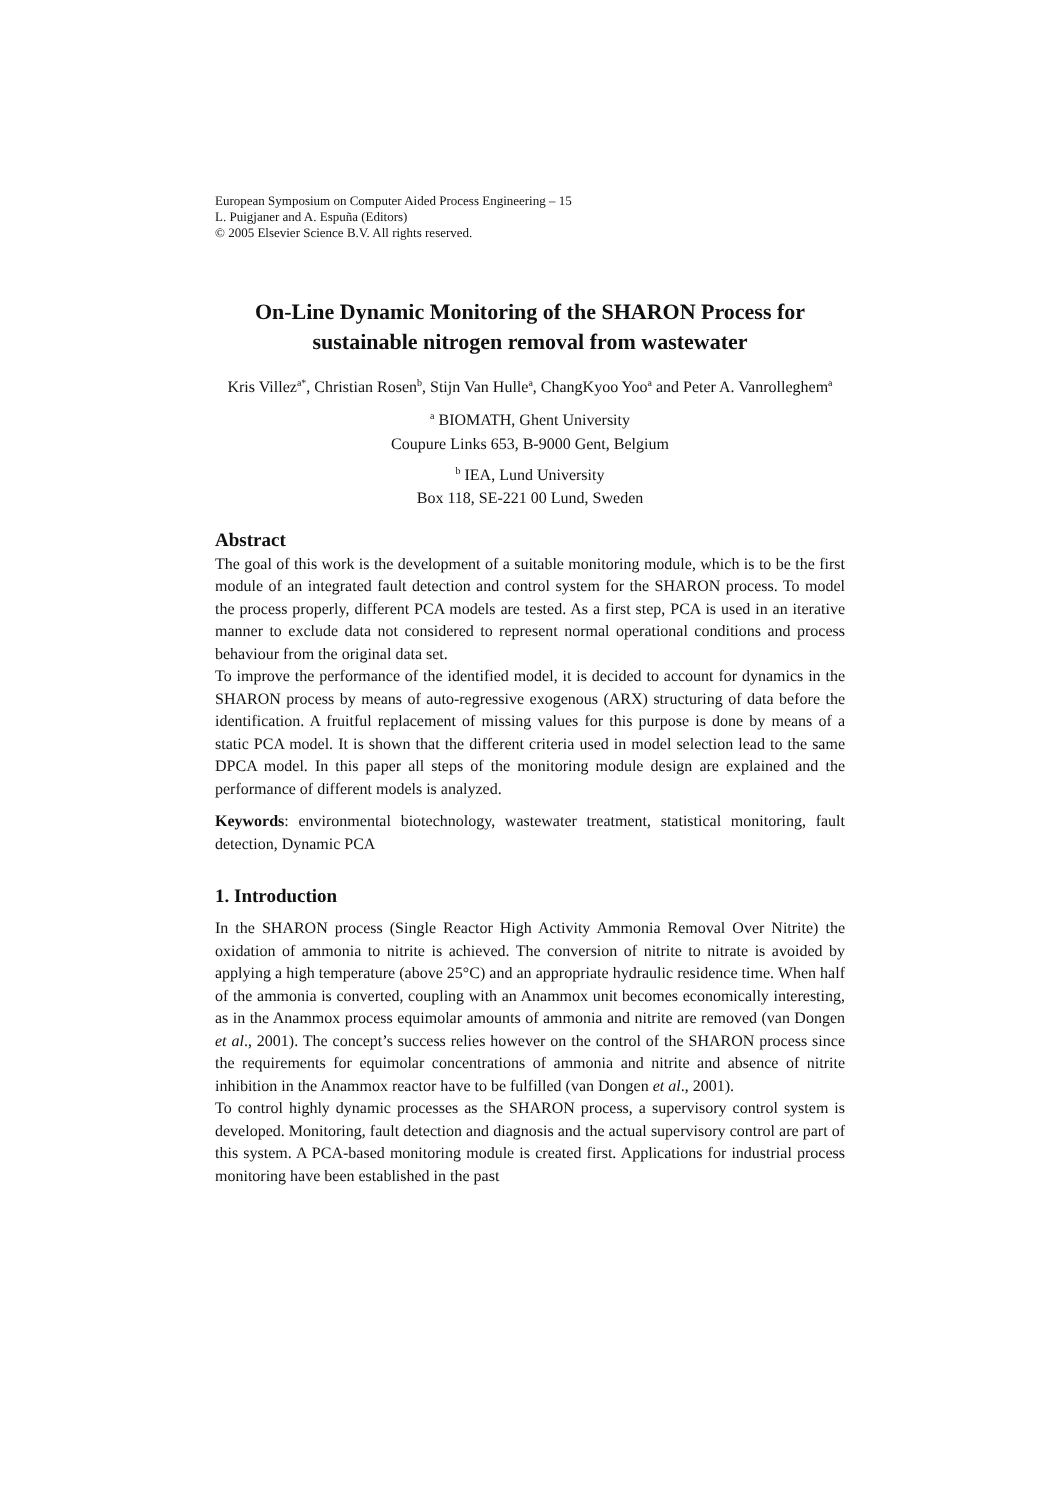European Symposium on Computer Aided Process Engineering – 15
L. Puigjaner and A. Espuña (Editors)
© 2005 Elsevier Science B.V. All rights reserved.
On-Line Dynamic Monitoring of the SHARON Process for sustainable nitrogen removal from wastewater
Kris Villez<sup>a*</sup>, Christian Rosen<sup>b</sup>, Stijn Van Hulle<sup>a</sup>, ChangKyoo Yoo<sup>a</sup> and Peter A. Vanrolleghem<sup>a</sup>
<sup>a</sup> BIOMATH, Ghent University
Coupure Links 653, B-9000 Gent, Belgium
<sup>b</sup> IEA, Lund University
Box 118, SE-221 00 Lund, Sweden
Abstract
The goal of this work is the development of a suitable monitoring module, which is to be the first module of an integrated fault detection and control system for the SHARON process. To model the process properly, different PCA models are tested. As a first step, PCA is used in an iterative manner to exclude data not considered to represent normal operational conditions and process behaviour from the original data set.
To improve the performance of the identified model, it is decided to account for dynamics in the SHARON process by means of auto-regressive exogenous (ARX) structuring of data before the identification. A fruitful replacement of missing values for this purpose is done by means of a static PCA model. It is shown that the different criteria used in model selection lead to the same DPCA model. In this paper all steps of the monitoring module design are explained and the performance of different models is analyzed.
Keywords: environmental biotechnology, wastewater treatment, statistical monitoring, fault detection, Dynamic PCA
1. Introduction
In the SHARON process (Single Reactor High Activity Ammonia Removal Over Nitrite) the oxidation of ammonia to nitrite is achieved. The conversion of nitrite to nitrate is avoided by applying a high temperature (above 25°C) and an appropriate hydraulic residence time. When half of the ammonia is converted, coupling with an Anammox unit becomes economically interesting, as in the Anammox process equimolar amounts of ammonia and nitrite are removed (van Dongen et al., 2001). The concept’s success relies however on the control of the SHARON process since the requirements for equimolar concentrations of ammonia and nitrite and absence of nitrite inhibition in the Anammox reactor have to be fulfilled (van Dongen et al., 2001).
To control highly dynamic processes as the SHARON process, a supervisory control system is developed. Monitoring, fault detection and diagnosis and the actual supervisory control are part of this system. A PCA-based monitoring module is created first. Applications for industrial process monitoring have been established in the past